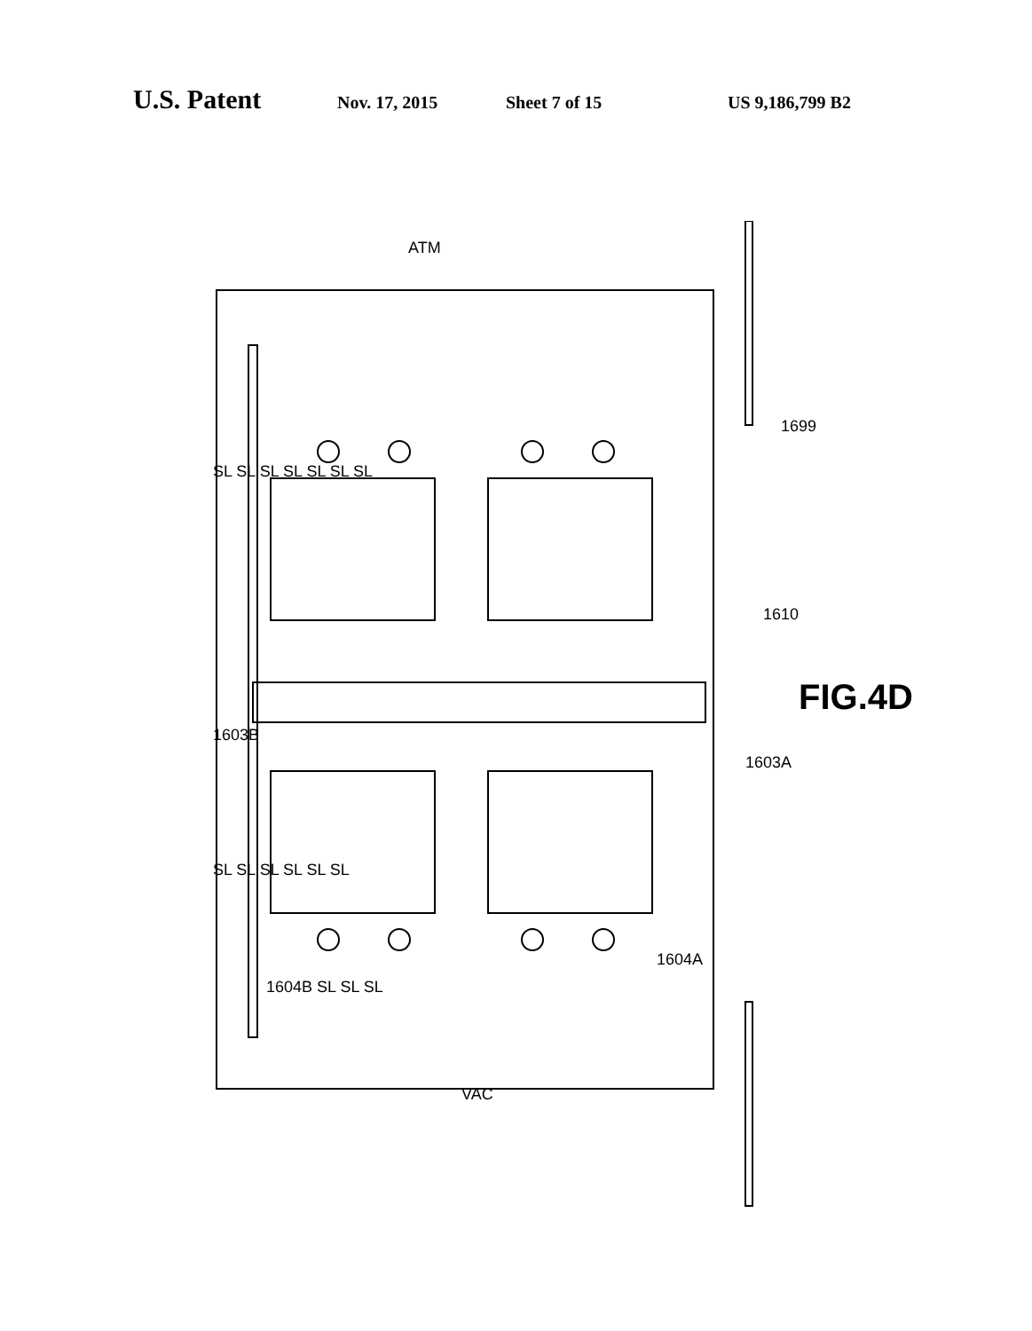U.S. Patent Nov. 17, 2015 Sheet 7 of 15 US 9,186,799 B2
ATM
1699
SL SL SL SL SL SL SL
1610
FIG.4D
1603B
1603A
SL SL SL SL SL SL
1604A
1604B SL SL SL
VAC